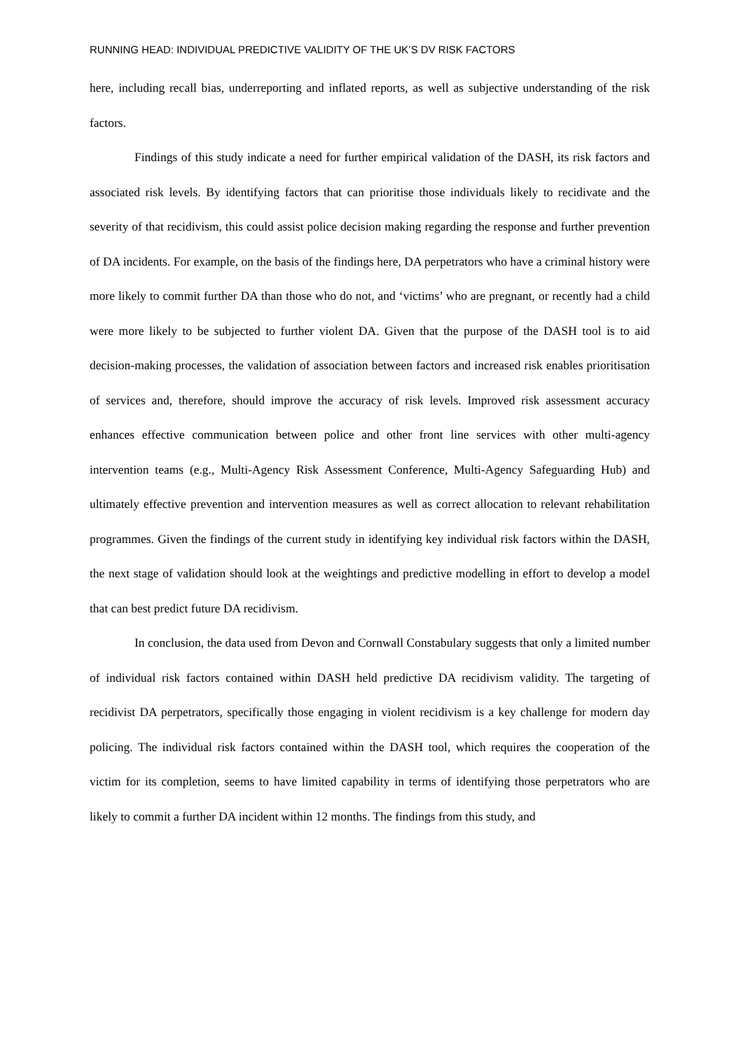RUNNING HEAD: INDIVIDUAL PREDICTIVE VALIDITY OF THE UK’S DV RISK FACTORS
here, including recall bias, underreporting and inflated reports, as well as subjective understanding of the risk factors.
Findings of this study indicate a need for further empirical validation of the DASH, its risk factors and associated risk levels. By identifying factors that can prioritise those individuals likely to recidivate and the severity of that recidivism, this could assist police decision making regarding the response and further prevention of DA incidents. For example, on the basis of the findings here, DA perpetrators who have a criminal history were more likely to commit further DA than those who do not, and ‘victims’ who are pregnant, or recently had a child were more likely to be subjected to further violent DA. Given that the purpose of the DASH tool is to aid decision-making processes, the validation of association between factors and increased risk enables prioritisation of services and, therefore, should improve the accuracy of risk levels. Improved risk assessment accuracy enhances effective communication between police and other front line services with other multi-agency intervention teams (e.g., Multi-Agency Risk Assessment Conference, Multi-Agency Safeguarding Hub) and ultimately effective prevention and intervention measures as well as correct allocation to relevant rehabilitation programmes. Given the findings of the current study in identifying key individual risk factors within the DASH, the next stage of validation should look at the weightings and predictive modelling in effort to develop a model that can best predict future DA recidivism.
In conclusion, the data used from Devon and Cornwall Constabulary suggests that only a limited number of individual risk factors contained within DASH held predictive DA recidivism validity. The targeting of recidivist DA perpetrators, specifically those engaging in violent recidivism is a key challenge for modern day policing. The individual risk factors contained within the DASH tool, which requires the cooperation of the victim for its completion, seems to have limited capability in terms of identifying those perpetrators who are likely to commit a further DA incident within 12 months. The findings from this study, and